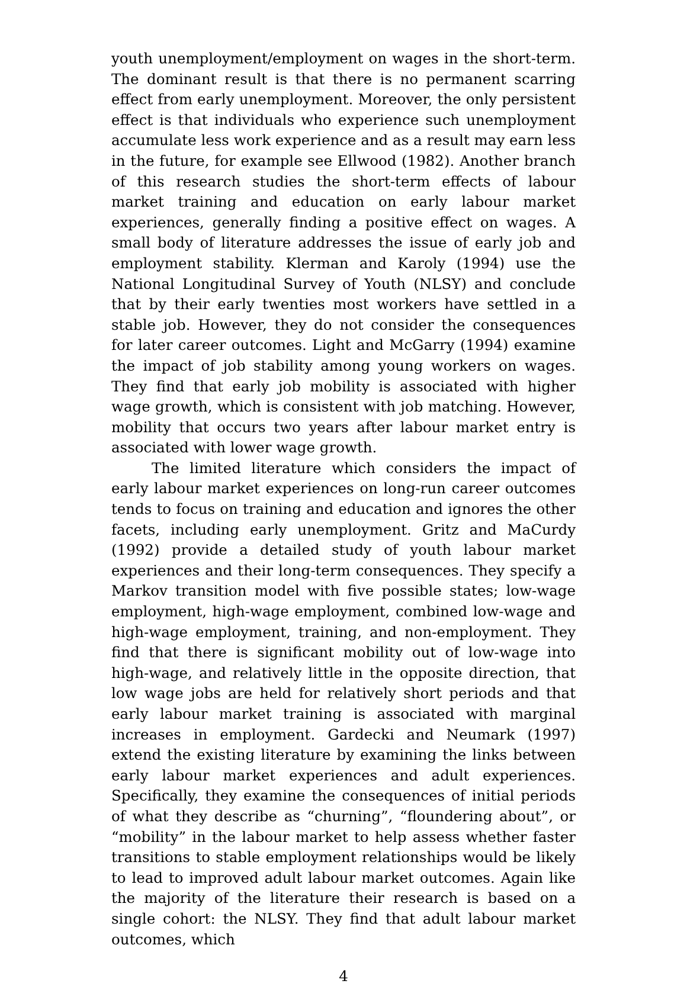youth unemployment/employment on wages in the short-term. The dominant result is that there is no permanent scarring effect from early unemployment. Moreover, the only persistent effect is that individuals who experience such unemployment accumulate less work experience and as a result may earn less in the future, for example see Ellwood (1982). Another branch of this research studies the short-term effects of labour market training and education on early labour market experiences, generally finding a positive effect on wages. A small body of literature addresses the issue of early job and employment stability. Klerman and Karoly (1994) use the National Longitudinal Survey of Youth (NLSY) and conclude that by their early twenties most workers have settled in a stable job. However, they do not consider the consequences for later career outcomes. Light and McGarry (1994) examine the impact of job stability among young workers on wages. They find that early job mobility is associated with higher wage growth, which is consistent with job matching. However, mobility that occurs two years after labour market entry is associated with lower wage growth.
The limited literature which considers the impact of early labour market experiences on long-run career outcomes tends to focus on training and education and ignores the other facets, including early unemployment. Gritz and MaCurdy (1992) provide a detailed study of youth labour market experiences and their long-term consequences. They specify a Markov transition model with five possible states; low-wage employment, high-wage employment, combined low-wage and high-wage employment, training, and non-employment. They find that there is significant mobility out of low-wage into high-wage, and relatively little in the opposite direction, that low wage jobs are held for relatively short periods and that early labour market training is associated with marginal increases in employment. Gardecki and Neumark (1997) extend the existing literature by examining the links between early labour market experiences and adult experiences. Specifically, they examine the consequences of initial periods of what they describe as “churning”, “floundering about”, or “mobility” in the labour market to help assess whether faster transitions to stable employment relationships would be likely to lead to improved adult labour market outcomes. Again like the majority of the literature their research is based on a single cohort: the NLSY. They find that adult labour market outcomes, which
4